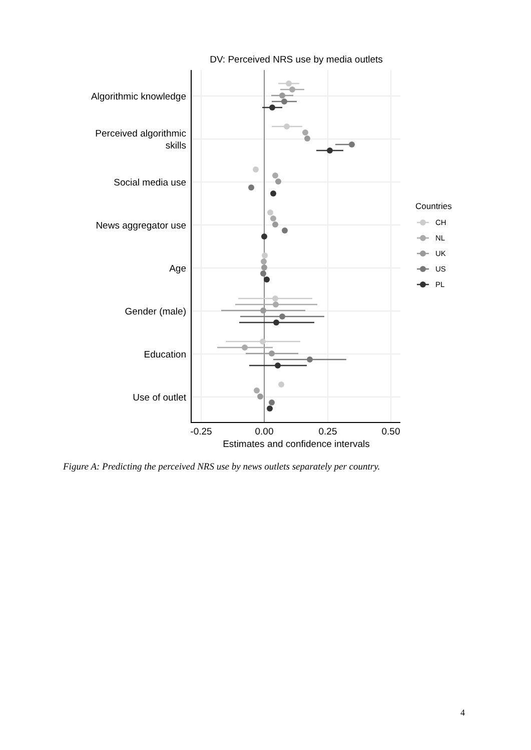DV: Perceived NRS use by media outlets
Algorithmic knowledge
Perceived algorithmic
skills
Social media use
News aggregator use
Age
Gender (male)
Education
Use of outlet
-0.25
0.00
0.25
0.50
Estimates and confidence intervals
Countries
CH
NL
UK
US
PL
Figure A: Predicting the perceived NRS use by news outlets separately per country.
4